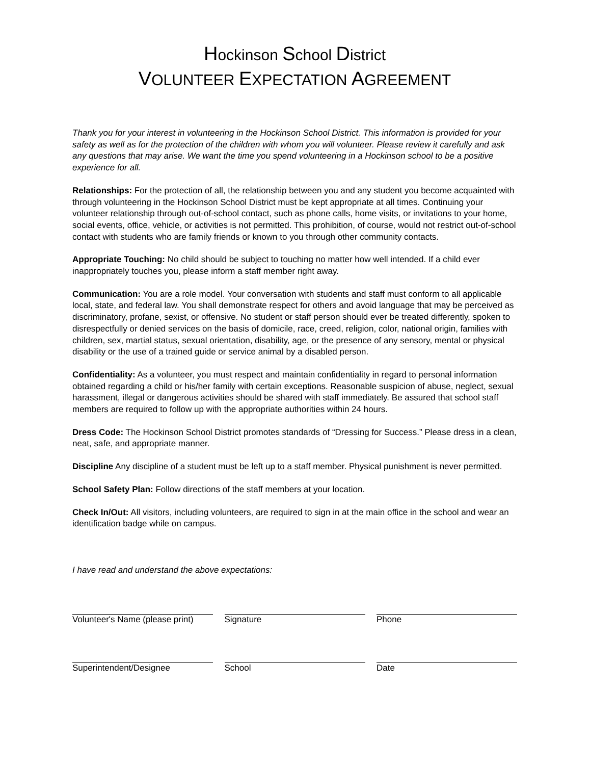Hockinson School District
VOLUNTEER EXPECTATION AGREEMENT
Thank you for your interest in volunteering in the Hockinson School District. This information is provided for your safety as well as for the protection of the children with whom you will volunteer. Please review it carefully and ask any questions that may arise. We want the time you spend volunteering in a Hockinson school to be a positive experience for all.
Relationships: For the protection of all, the relationship between you and any student you become acquainted with through volunteering in the Hockinson School District must be kept appropriate at all times. Continuing your volunteer relationship through out-of-school contact, such as phone calls, home visits, or invitations to your home, social events, office, vehicle, or activities is not permitted. This prohibition, of course, would not restrict out-of-school contact with students who are family friends or known to you through other community contacts.
Appropriate Touching: No child should be subject to touching no matter how well intended. If a child ever inappropriately touches you, please inform a staff member right away.
Communication: You are a role model. Your conversation with students and staff must conform to all applicable local, state, and federal law. You shall demonstrate respect for others and avoid language that may be perceived as discriminatory, profane, sexist, or offensive. No student or staff person should ever be treated differently, spoken to disrespectfully or denied services on the basis of domicile, race, creed, religion, color, national origin, families with children, sex, martial status, sexual orientation, disability, age, or the presence of any sensory, mental or physical disability or the use of a trained guide or service animal by a disabled person.
Confidentiality: As a volunteer, you must respect and maintain confidentiality in regard to personal information obtained regarding a child or his/her family with certain exceptions. Reasonable suspicion of abuse, neglect, sexual harassment, illegal or dangerous activities should be shared with staff immediately. Be assured that school staff members are required to follow up with the appropriate authorities within 24 hours.
Dress Code: The Hockinson School District promotes standards of “Dressing for Success.” Please dress in a clean, neat, safe, and appropriate manner.
Discipline Any discipline of a student must be left up to a staff member. Physical punishment is never permitted.
School Safety Plan: Follow directions of the staff members at your location.
Check In/Out: All visitors, including volunteers, are required to sign in at the main office in the school and wear an identification badge while on campus.
I have read and understand the above expectations:
Volunteer's Name (please print)
Signature Phone
Superintendent/Designee School Date